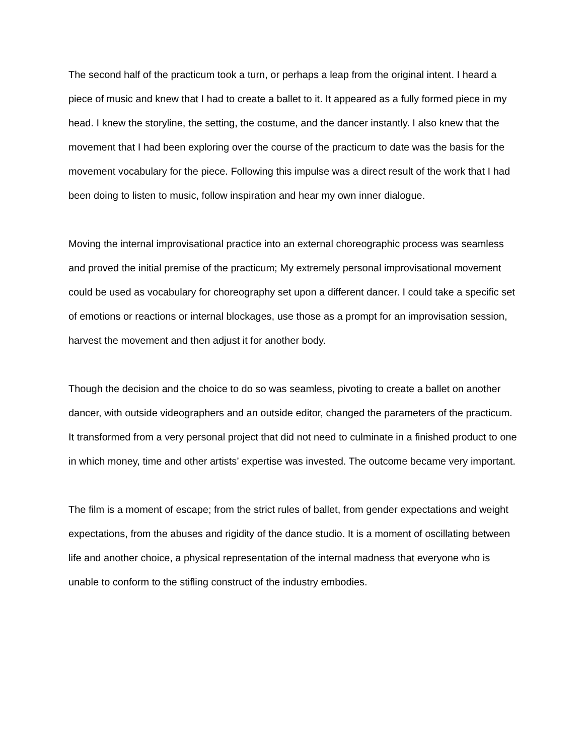The second half of the practicum took a turn, or perhaps a leap from the original intent. I heard a piece of music and knew that I had to create a ballet to it. It appeared as a fully formed piece in my head. I knew the storyline, the setting, the costume, and the dancer instantly. I also knew that the movement that I had been exploring over the course of the practicum to date was the basis for the movement vocabulary for the piece. Following this impulse was a direct result of the work that I had been doing to listen to music, follow inspiration and hear my own inner dialogue.
Moving the internal improvisational practice into an external choreographic process was seamless and proved the initial premise of the practicum; My extremely personal improvisational movement could be used as vocabulary for choreography set upon a different dancer. I could take a specific set of emotions or reactions or internal blockages, use those as a prompt for an improvisation session, harvest the movement and then adjust it for another body.
Though the decision and the choice to do so was seamless, pivoting to create a ballet on another dancer, with outside videographers and an outside editor, changed the parameters of the practicum. It transformed from a very personal project that did not need to culminate in a finished product to one in which money, time and other artists’ expertise was invested. The outcome became very important.
The film is a moment of escape; from the strict rules of ballet, from gender expectations and weight expectations, from the abuses and rigidity of the dance studio. It is a moment of oscillating between life and another choice, a physical representation of the internal madness that everyone who is unable to conform to the stifling construct of the industry embodies.